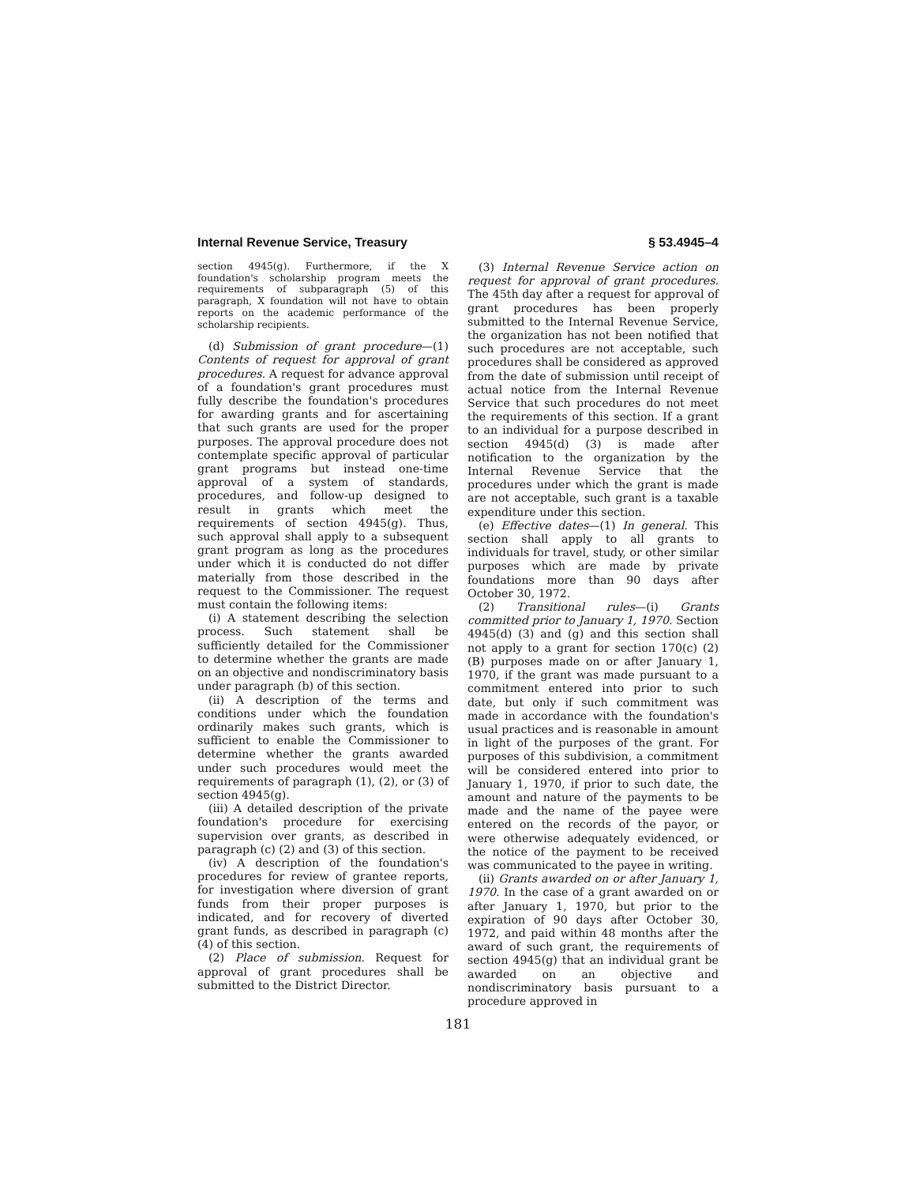Internal Revenue Service, Treasury § 53.4945–4
section 4945(g). Furthermore, if the X foundation's scholarship program meets the requirements of subparagraph (5) of this paragraph, X foundation will not have to obtain reports on the academic performance of the scholarship recipients.
(d) Submission of grant procedure—(1) Contents of request for approval of grant procedures. A request for advance approval of a foundation's grant procedures must fully describe the foundation's procedures for awarding grants and for ascertaining that such grants are used for the proper purposes. The approval procedure does not contemplate specific approval of particular grant programs but instead one-time approval of a system of standards, procedures, and follow-up designed to result in grants which meet the requirements of section 4945(g). Thus, such approval shall apply to a subsequent grant program as long as the procedures under which it is conducted do not differ materially from those described in the request to the Commissioner. The request must contain the following items:
(i) A statement describing the selection process. Such statement shall be sufficiently detailed for the Commissioner to determine whether the grants are made on an objective and nondiscriminatory basis under paragraph (b) of this section.
(ii) A description of the terms and conditions under which the foundation ordinarily makes such grants, which is sufficient to enable the Commissioner to determine whether the grants awarded under such procedures would meet the requirements of paragraph (1), (2), or (3) of section 4945(g).
(iii) A detailed description of the private foundation's procedure for exercising supervision over grants, as described in paragraph (c) (2) and (3) of this section.
(iv) A description of the foundation's procedures for review of grantee reports, for investigation where diversion of grant funds from their proper purposes is indicated, and for recovery of diverted grant funds, as described in paragraph (c) (4) of this section.
(2) Place of submission. Request for approval of grant procedures shall be submitted to the District Director.
(3) Internal Revenue Service action on request for approval of grant procedures. The 45th day after a request for approval of grant procedures has been properly submitted to the Internal Revenue Service, the organization has not been notified that such procedures are not acceptable, such procedures shall be considered as approved from the date of submission until receipt of actual notice from the Internal Revenue Service that such procedures do not meet the requirements of this section. If a grant to an individual for a purpose described in section 4945(d) (3) is made after notification to the organization by the Internal Revenue Service that the procedures under which the grant is made are not acceptable, such grant is a taxable expenditure under this section.
(e) Effective dates—(1) In general. This section shall apply to all grants to individuals for travel, study, or other similar purposes which are made by private foundations more than 90 days after October 30, 1972.
(2) Transitional rules—(i) Grants committed prior to January 1, 1970. Section 4945(d) (3) and (g) and this section shall not apply to a grant for section 170(c) (2) (B) purposes made on or after January 1, 1970, if the grant was made pursuant to a commitment entered into prior to such date, but only if such commitment was made in accordance with the foundation's usual practices and is reasonable in amount in light of the purposes of the grant. For purposes of this subdivision, a commitment will be considered entered into prior to January 1, 1970, if prior to such date, the amount and nature of the payments to be made and the name of the payee were entered on the records of the payor, or were otherwise adequately evidenced, or the notice of the payment to be received was communicated to the payee in writing.
(ii) Grants awarded on or after January 1, 1970. In the case of a grant awarded on or after January 1, 1970, but prior to the expiration of 90 days after October 30, 1972, and paid within 48 months after the award of such grant, the requirements of section 4945(g) that an individual grant be awarded on an objective and nondiscriminatory basis pursuant to a procedure approved in
181